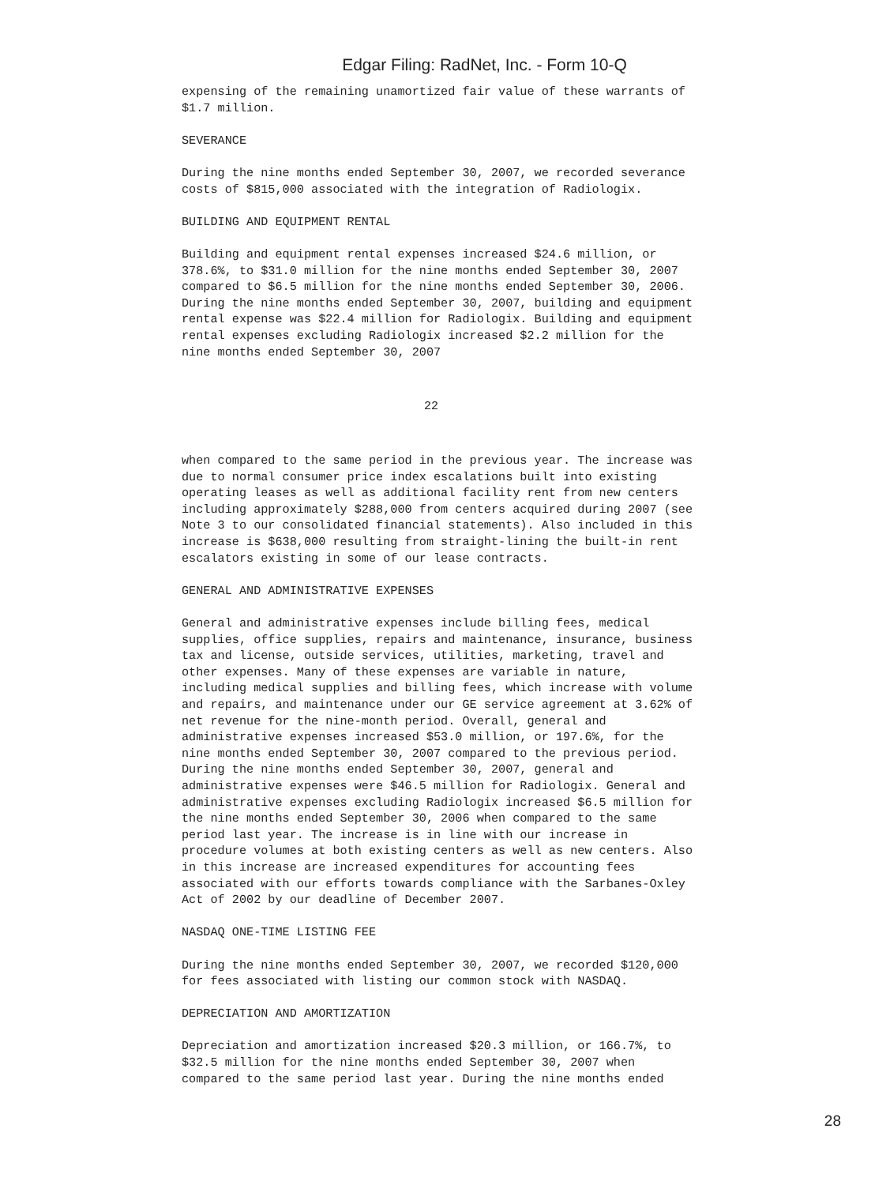Edgar Filing: RadNet, Inc. - Form 10-Q
expensing of the remaining unamortized fair value of these warrants of $1.7 million.
SEVERANCE
During the nine months ended September 30, 2007, we recorded severance costs of $815,000 associated with the integration of Radiologix.
BUILDING AND EQUIPMENT RENTAL
Building and equipment rental expenses increased $24.6 million, or 378.6%, to $31.0 million for the nine months ended September 30, 2007 compared to $6.5 million for the nine months ended September 30, 2006. During the nine months ended September 30, 2007, building and equipment rental expense was $22.4 million for Radiologix. Building and equipment rental expenses excluding Radiologix increased $2.2 million for the nine months ended September 30, 2007
22
when compared to the same period in the previous year. The increase was due to normal consumer price index escalations built into existing operating leases as well as additional facility rent from new centers including approximately $288,000 from centers acquired during 2007 (see Note 3 to our consolidated financial statements). Also included in this increase is $638,000 resulting from straight-lining the built-in rent escalators existing in some of our lease contracts.
GENERAL AND ADMINISTRATIVE EXPENSES
General and administrative expenses include billing fees, medical supplies, office supplies, repairs and maintenance, insurance, business tax and license, outside services, utilities, marketing, travel and other expenses. Many of these expenses are variable in nature, including medical supplies and billing fees, which increase with volume and repairs, and maintenance under our GE service agreement at 3.62% of net revenue for the nine-month period. Overall, general and administrative expenses increased $53.0 million, or 197.6%, for the nine months ended September 30, 2007 compared to the previous period. During the nine months ended September 30, 2007, general and administrative expenses were $46.5 million for Radiologix. General and administrative expenses excluding Radiologix increased $6.5 million for the nine months ended September 30, 2006 when compared to the same period last year. The increase is in line with our increase in procedure volumes at both existing centers as well as new centers. Also in this increase are increased expenditures for accounting fees associated with our efforts towards compliance with the Sarbanes-Oxley Act of 2002 by our deadline of December 2007.
NASDAQ ONE-TIME LISTING FEE
During the nine months ended September 30, 2007, we recorded $120,000 for fees associated with listing our common stock with NASDAQ.
DEPRECIATION AND AMORTIZATION
Depreciation and amortization increased $20.3 million, or 166.7%, to $32.5 million for the nine months ended September 30, 2007 when compared to the same period last year. During the nine months ended
28